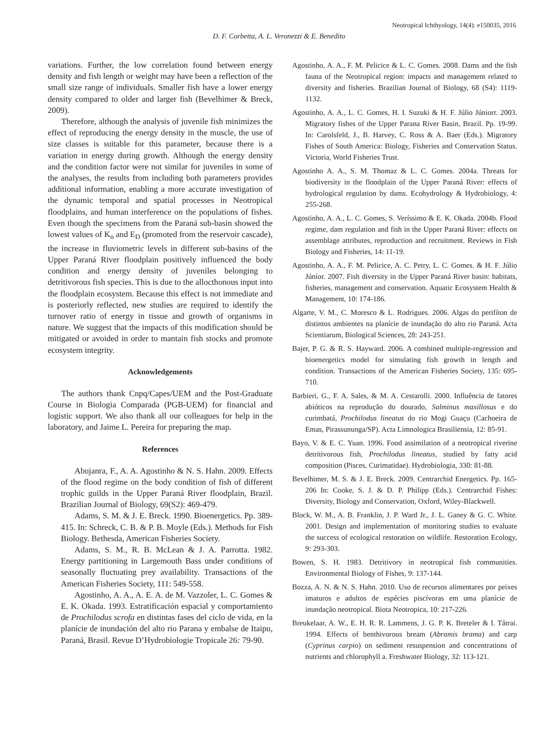Neotropical Ichthyology, 14(4): e150035, 2016
D. F. Corbetta, A. L. Veronezzi & E. Benedito
variations. Further, the low correlation found between energy density and fish length or weight may have been a reflection of the small size range of individuals. Smaller fish have a lower energy density compared to older and larger fish (Bevelhimer & Breck, 2009).
Therefore, although the analysis of juvenile fish minimizes the effect of reproducing the energy density in the muscle, the use of size classes is suitable for this parameter, because there is a variation in energy during growth. Although the energy density and the condition factor were not similar for juveniles in some of the analyses, the results from including both parameters provides additional information, enabling a more accurate investigation of the dynamic temporal and spatial processes in Neotropical floodplains, and human interference on the populations of fishes. Even though the specimens from the Paraná sub-basin showed the lowest values of K<sub>n</sub> and E<sub>D</sub> (promoted from the reservoir cascade), the increase in fluviometric levels in different sub-basins of the Upper Paraná River floodplain positively influenced the body condition and energy density of juveniles belonging to detritivorous fish species. This is due to the allocthonous input into the floodplain ecosystem. Because this effect is not immediate and is posteriorly reflected, new studies are required to identify the turnover ratio of energy in tissue and growth of organisms in nature. We suggest that the impacts of this modification should be mitigated or avoided in order to mantain fish stocks and promote ecosystem integrity.
Acknowledgements
The authors thank Cnpq/Capes/UEM and the Post-Graduate Course in Biologia Comparada (PGB-UEM) for financial and logistic support. We also thank all our colleagues for help in the laboratory, and Jaime L. Pereira for preparing the map.
References
Abujanra, F., A. A. Agostinho & N. S. Hahn. 2009. Effects of the flood regime on the body condition of fish of different trophic guilds in the Upper Paraná River floodplain, Brazil. Brazilian Journal of Biology, 69(S2): 469-479.
Adams, S. M. & J. E. Breck. 1990. Bioenergetics. Pp. 389-415. In: Schreck, C. B. & P. B. Moyle (Eds.). Methods for Fish Biology. Bethesda, American Fisheries Society.
Adams, S. M., R. B. McLean & J. A. Parrotta. 1982. Energy partitioning in Largemouth Bass under conditions of seasonally fluctuating prey availability. Transactions of the American Fisheries Society, 111: 549-558.
Agostinho, A. A., A. E. A. de M. Vazzoler, L. C. Gomes & E. K. Okada. 1993. Estratificación espacial y comportamiento de Prochilodus scrofa en distintas fases del ciclo de vida, en la planície de inundación del alto rio Parana y embalse de Itaipu, Paraná, Brasil. Revue D’Hydrobiologie Tropicale 26: 79-90.
Agostinho, A. A., F. M. Pelicice & L. C. Gomes. 2008. Dams and the fish fauna of the Neotropical region: impacts and management related to diversity and fisheries. Brazilian Journal of Biology, 68 (S4): 1119-1132.
Agostinho, A. A., L. C. Gomes, H. I. Suzuki & H. F. Júlio Júniorr. 2003. Migratory fishes of the Upper Parana River Basin, Brazil. Pp. 19-99. In: Carolsfeld, J., B. Harvey, C. Ross & A. Baer (Eds.). Migratory Fishes of South America: Biology, Fisheries and Conservation Status. Victoria, World Fisheries Trust.
Agostinho A. A., S. M. Thomaz & L. C. Gomes. 2004a. Threats for biodiversity in the floodplain of the Upper Paraná River: effects of hydrological regulation by dams. Ecohydrology & Hydrobiology, 4: 255-268.
Agostinho, A. A., L. C. Gomes, S. Veríssimo & E. K. Okada. 2004b. Flood regime, dam regulation and fish in the Upper Paraná River: effects on assemblage attributes, reproduction and recruitment. Reviews in Fish Biology and Fisheries, 14: 11-19.
Agostinho, A. A., F. M. Pelicice, A. C. Petry, L. C. Gomes. & H. F. Júlio Júnior. 2007. Fish diversity in the Upper Paraná River basin: habitats, fisheries, management and conservation. Aquatic Ecosystem Health & Management, 10: 174-186.
Algarte, V. M., C. Moresco & L. Rodrigues. 2006. Algas do perifíton de distintos ambientes na planície de inundação do alto rio Paraná. Acta Scientiarum, Biological Sciences, 28: 243-251.
Bajer, P. G. & R. S. Hayward. 2006. A combined multiple-regression and bioenergetics model for simulating fish growth in length and condition. Transactions of the American Fisheries Society, 135: 695-710.
Barbieri, G., F. A. Sales, & M. A. Cestarolli. 2000. Influência de fatores abióticos na reprodução do dourado, Salminus maxillosus e do curimbatá, Prochilodus lineatus do rio Mogi Guaçu (Cachoeira de Emas, Pirassununga/SP). Acta Limnologica Brasiliensia, 12: 85-91.
Bayo, V. & E. C. Yuan. 1996. Food assimilation of a neotropical riverine detritivorous fish, Prochilodus lineatus, studied by fatty acid composition (Pisces, Curimatidae). Hydrobiologia, 330: 81-88.
Bevelhimer, M. S. & J. E. Breck. 2009. Centrarchid Energetics. Pp. 165-206 In: Cooke, S. J. & D. P. Philipp (Eds.). Centrarchid Fishes: Diversity, Biology and Conservation, Oxford, Wiley-Blackwell.
Block, W. M., A. B. Franklin, J. P. Ward Jr., J. L. Ganey & G. C. White. 2001. Design and implementation of monitoring studies to evaluate the success of ecological restoration on wildlife. Restoration Ecology, 9: 293-303.
Bowen, S. H. 1983. Detritivory in neotropical fish communities. Environmental Biology of Fishes, 9: 137-144.
Bozza, A. N. & N. S. Hahn. 2010. Uso de recursos alimentares por peixes imaturos e adultos de espécies piscívoras em uma planície de inundação neotropical. Biota Neotropica, 10: 217-226.
Breukelaar, A. W., E. H. R. R. Lammens, J. G. P. K. Breteler & I. Tátrai. 1994. Effects of benthivorous bream (Abramis brama) and carp (Cyprinus carpio) on sediment resuspension and concentrations of nutrients and chlorophyll a. Freshwater Biology, 32: 113-121.